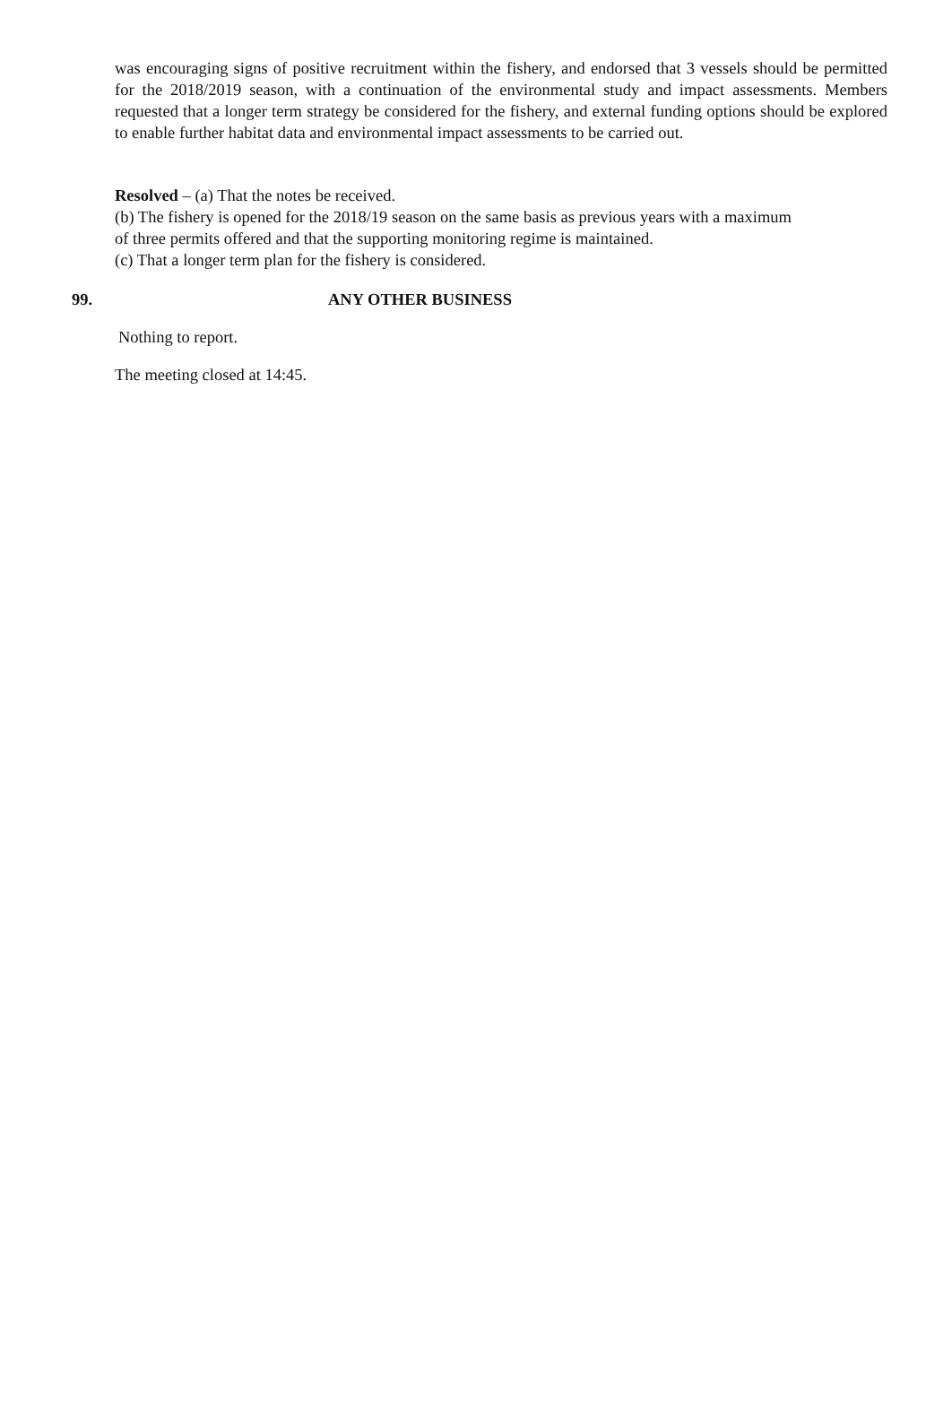was encouraging signs of positive recruitment within the fishery, and endorsed that 3 vessels should be permitted for the 2018/2019 season, with a continuation of the environmental study and impact assessments. Members requested that a longer term strategy be considered for the fishery, and external funding options should be explored to enable further habitat data and environmental impact assessments to be carried out.
Resolved – (a) That the notes be received.
(b) The fishery is opened for the 2018/19 season on the same basis as previous years with a maximum
of three permits offered and that the supporting monitoring regime is maintained.
(c) That a longer term plan for the fishery is considered.
99. ANY OTHER BUSINESS
Nothing to report.
The meeting closed at 14:45.